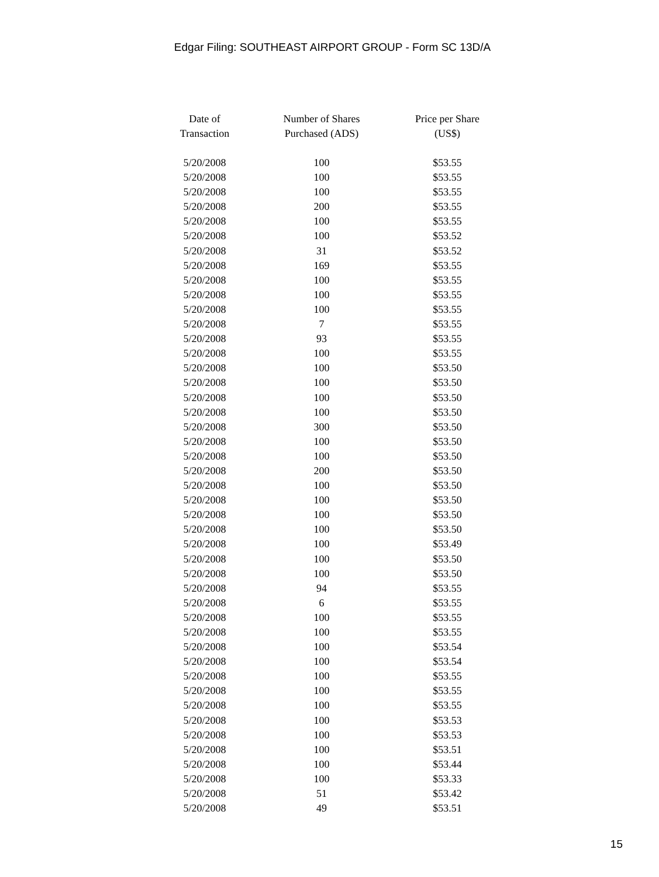Edgar Filing: SOUTHEAST AIRPORT GROUP - Form SC 13D/A
| Date of Transaction | Number of Shares Purchased (ADS) | Price per Share (US$) |
| --- | --- | --- |
| 5/20/2008 | 100 | $53.55 |
| 5/20/2008 | 100 | $53.55 |
| 5/20/2008 | 100 | $53.55 |
| 5/20/2008 | 200 | $53.55 |
| 5/20/2008 | 100 | $53.55 |
| 5/20/2008 | 100 | $53.52 |
| 5/20/2008 | 31 | $53.52 |
| 5/20/2008 | 169 | $53.55 |
| 5/20/2008 | 100 | $53.55 |
| 5/20/2008 | 100 | $53.55 |
| 5/20/2008 | 100 | $53.55 |
| 5/20/2008 | 7 | $53.55 |
| 5/20/2008 | 93 | $53.55 |
| 5/20/2008 | 100 | $53.55 |
| 5/20/2008 | 100 | $53.50 |
| 5/20/2008 | 100 | $53.50 |
| 5/20/2008 | 100 | $53.50 |
| 5/20/2008 | 100 | $53.50 |
| 5/20/2008 | 300 | $53.50 |
| 5/20/2008 | 100 | $53.50 |
| 5/20/2008 | 100 | $53.50 |
| 5/20/2008 | 200 | $53.50 |
| 5/20/2008 | 100 | $53.50 |
| 5/20/2008 | 100 | $53.50 |
| 5/20/2008 | 100 | $53.50 |
| 5/20/2008 | 100 | $53.50 |
| 5/20/2008 | 100 | $53.49 |
| 5/20/2008 | 100 | $53.50 |
| 5/20/2008 | 100 | $53.50 |
| 5/20/2008 | 94 | $53.55 |
| 5/20/2008 | 6 | $53.55 |
| 5/20/2008 | 100 | $53.55 |
| 5/20/2008 | 100 | $53.55 |
| 5/20/2008 | 100 | $53.54 |
| 5/20/2008 | 100 | $53.54 |
| 5/20/2008 | 100 | $53.55 |
| 5/20/2008 | 100 | $53.55 |
| 5/20/2008 | 100 | $53.55 |
| 5/20/2008 | 100 | $53.53 |
| 5/20/2008 | 100 | $53.53 |
| 5/20/2008 | 100 | $53.51 |
| 5/20/2008 | 100 | $53.44 |
| 5/20/2008 | 100 | $53.33 |
| 5/20/2008 | 51 | $53.42 |
| 5/20/2008 | 49 | $53.51 |
15